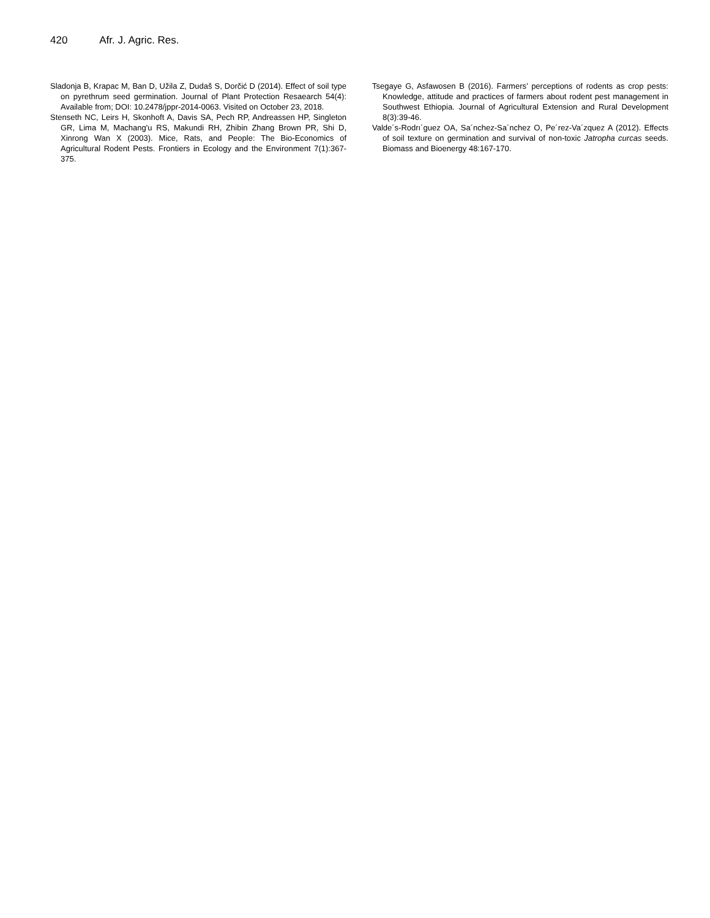420 Afr. J. Agric. Res.
Sladonja B, Krapac M, Ban D, Užila Z, Dudaš S, Dorčić D (2014). Effect of soil type on pyrethrum seed germination. Journal of Plant Protection Resaearch 54(4): Available from; DOI: 10.2478/jppr-2014-0063. Visited on October 23, 2018.
Stenseth NC, Leirs H, Skonhoft A, Davis SA, Pech RP, Andreassen HP, Singleton GR, Lima M, Machang'u RS, Makundi RH, Zhibin Zhang Brown PR, Shi D, Xinrong Wan X (2003). Mice, Rats, and People: The Bio-Economics of Agricultural Rodent Pests. Frontiers in Ecology and the Environment 7(1):367-375.
Tsegaye G, Asfawosen B (2016). Farmers’ perceptions of rodents as crop pests: Knowledge, attitude and practices of farmers about rodent pest management in Southwest Ethiopia. Journal of Agricultural Extension and Rural Development 8(3):39-46.
Valde´s-Rodrı´guez OA, Sa´nchez-Sa´nchez O, Pe´rez-Va´zquez A (2012). Effects of soil texture on germination and survival of non-toxic Jatropha curcas seeds. Biomass and Bioenergy 48:167-170.